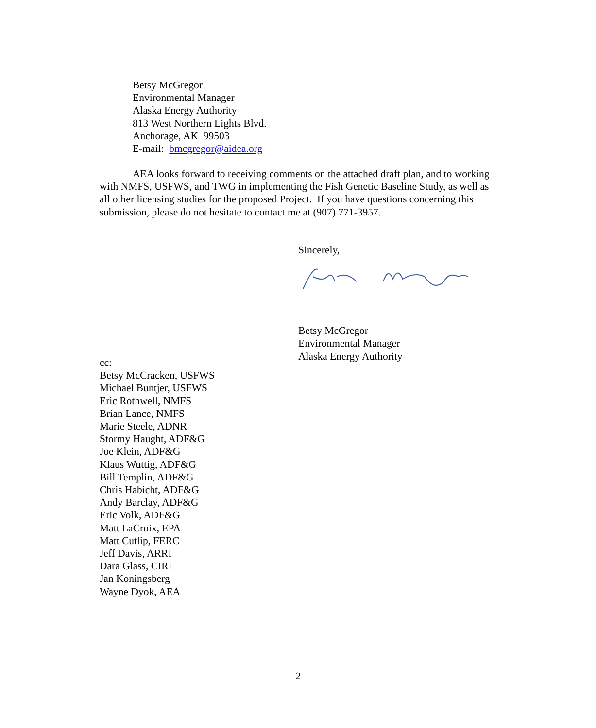Betsy McGregor
Environmental Manager
Alaska Energy Authority
813 West Northern Lights Blvd.
Anchorage, AK 99503
E-mail: bmcgregor@aidea.org
AEA looks forward to receiving comments on the attached draft plan, and to working with NMFS, USFWS, and TWG in implementing the Fish Genetic Baseline Study, as well as all other licensing studies for the proposed Project. If you have questions concerning this submission, please do not hesitate to contact me at (907) 771-3957.
Sincerely,
Betsy McGregor
Environmental Manager
Alaska Energy Authority
cc:
Betsy McCracken, USFWS
Michael Buntjer, USFWS
Eric Rothwell, NMFS
Brian Lance, NMFS
Marie Steele, ADNR
Stormy Haught, ADF&G
Joe Klein, ADF&G
Klaus Wuttig, ADF&G
Bill Templin, ADF&G
Chris Habicht, ADF&G
Andy Barclay, ADF&G
Eric Volk, ADF&G
Matt LaCroix, EPA
Matt Cutlip, FERC
Jeff Davis, ARRI
Dara Glass, CIRI
Jan Koningsberg
Wayne Dyok, AEA
2